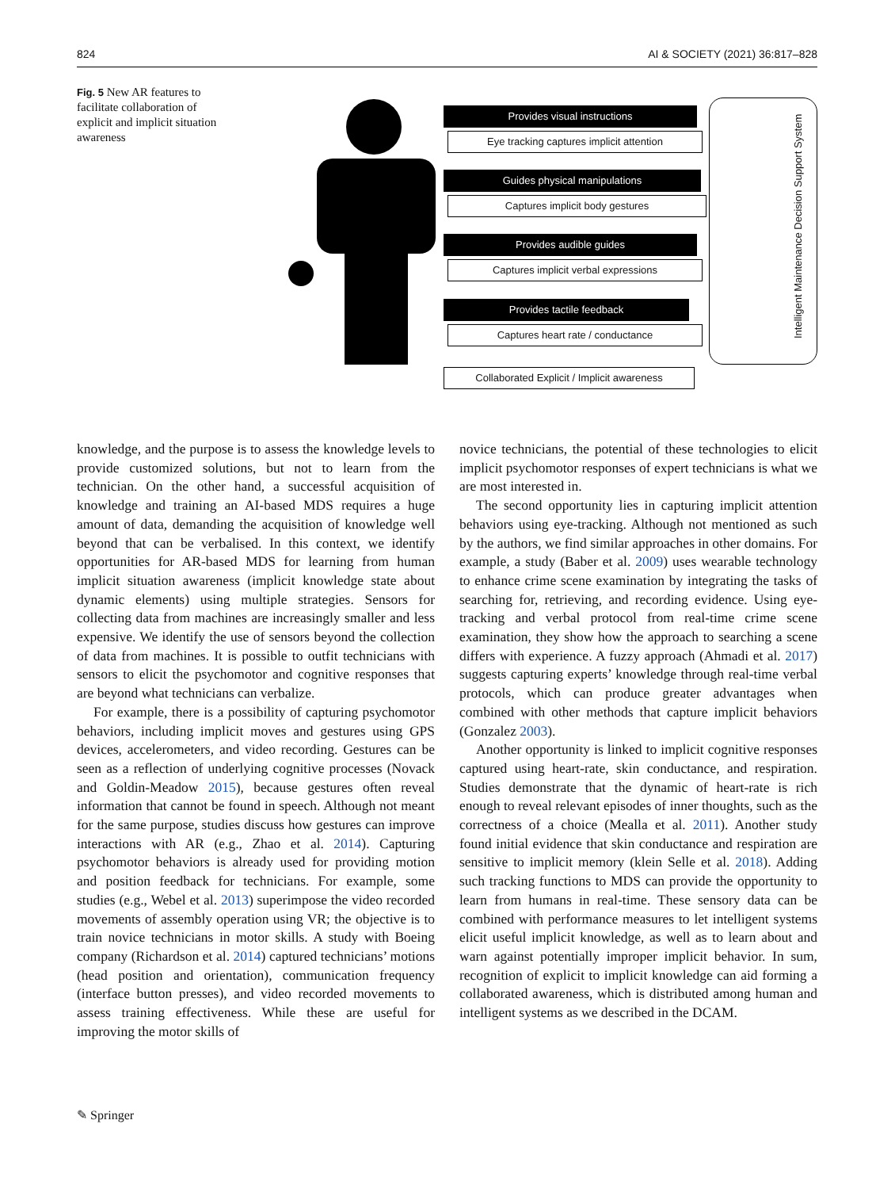824 AI & SOCIETY (2021) 36:817–828
Fig. 5 New AR features to facilitate collaboration of explicit and implicit situation awareness
Provides visual instructions
Eye tracking captures implicit attention
Guides physical manipulations
Captures implicit body gestures
Provides audible guides
Captures implicit verbal expressions
Provides tactile feedback
Captures heart rate / conductance
Collaborated Explicit / Implicit awareness
Intelligent Maintenance Decision Support System
knowledge, and the purpose is to assess the knowledge levels to provide customized solutions, but not to learn from the technician. On the other hand, a successful acquisition of knowledge and training an AI-based MDS requires a huge amount of data, demanding the acquisition of knowledge well beyond that can be verbalised. In this context, we identify opportunities for AR-based MDS for learning from human implicit situation awareness (implicit knowledge state about dynamic elements) using multiple strategies. Sensors for collecting data from machines are increasingly smaller and less expensive. We identify the use of sensors beyond the collection of data from machines. It is possible to outfit technicians with sensors to elicit the psychomotor and cognitive responses that are beyond what technicians can verbalize.
For example, there is a possibility of capturing psychomotor behaviors, including implicit moves and gestures using GPS devices, accelerometers, and video recording. Gestures can be seen as a reflection of underlying cognitive processes (Novack and Goldin-Meadow 2015), because gestures often reveal information that cannot be found in speech. Although not meant for the same purpose, studies discuss how gestures can improve interactions with AR (e.g., Zhao et al. 2014). Capturing psychomotor behaviors is already used for providing motion and position feedback for technicians. For example, some studies (e.g., Webel et al. 2013) superimpose the video recorded movements of assembly operation using VR; the objective is to train novice technicians in motor skills. A study with Boeing company (Richardson et al. 2014) captured technicians’ motions (head position and orientation), communication frequency (interface button presses), and video recorded movements to assess training effectiveness. While these are useful for improving the motor skills of
novice technicians, the potential of these technologies to elicit implicit psychomotor responses of expert technicians is what we are most interested in.
The second opportunity lies in capturing implicit attention behaviors using eye-tracking. Although not mentioned as such by the authors, we find similar approaches in other domains. For example, a study (Baber et al. 2009) uses wearable technology to enhance crime scene examination by integrating the tasks of searching for, retrieving, and recording evidence. Using eye-tracking and verbal protocol from real-time crime scene examination, they show how the approach to searching a scene differs with experience. A fuzzy approach (Ahmadi et al. 2017) suggests capturing experts’ knowledge through real-time verbal protocols, which can produce greater advantages when combined with other methods that capture implicit behaviors (Gonzalez 2003).
Another opportunity is linked to implicit cognitive responses captured using heart-rate, skin conductance, and respiration. Studies demonstrate that the dynamic of heart-rate is rich enough to reveal relevant episodes of inner thoughts, such as the correctness of a choice (Mealla et al. 2011). Another study found initial evidence that skin conductance and respiration are sensitive to implicit memory (klein Selle et al. 2018). Adding such tracking functions to MDS can provide the opportunity to learn from humans in real-time. These sensory data can be combined with performance measures to let intelligent systems elicit useful implicit knowledge, as well as to learn about and warn against potentially improper implicit behavior. In sum, recognition of explicit to implicit knowledge can aid forming a collaborated awareness, which is distributed among human and intelligent systems as we described in the DCAM.
✎ Springer